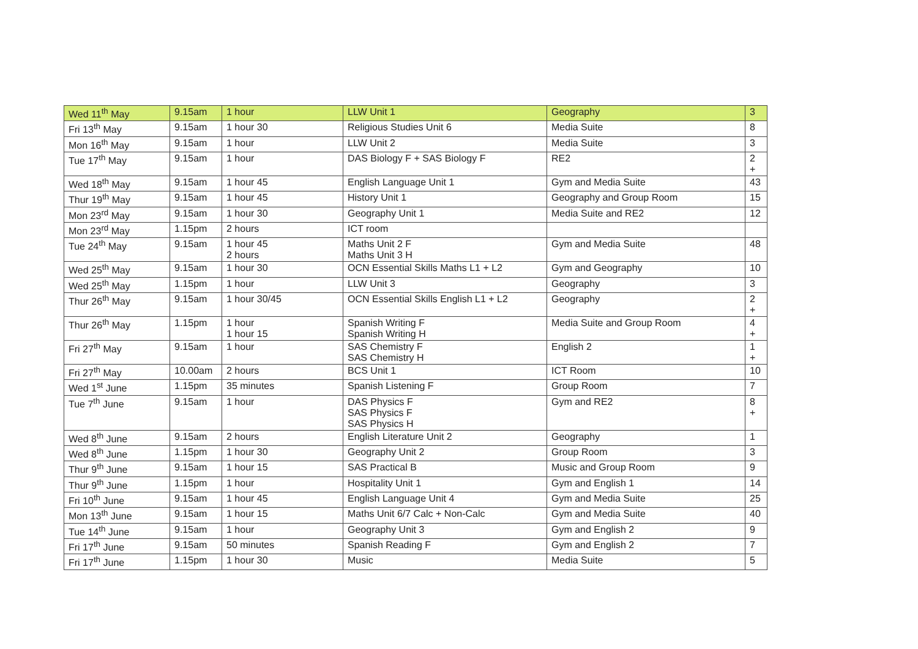| Wed 11<sup>th</sup> May | 9.15am | 1 hour | LLW Unit 1 | Geography | 3 |
| Fri 13<sup>th</sup> May | 9.15am | 1 hour 30 | Religious Studies Unit 6 | Media Suite | 8 |
| Mon 16<sup>th</sup> May | 9.15am | 1 hour | LLW Unit 2 | Media Suite | 3 |
| Tue 17<sup>th</sup> May | 9.15am | 1 hour | DAS Biology F + SAS Biology F | RE2 | 2 + |
| Wed 18<sup>th</sup> May | 9.15am | 1 hour 45 | English Language Unit 1 | Gym and Media Suite | 43 |
| Thur 19<sup>th</sup> May | 9.15am | 1 hour 45 | History Unit 1 | Geography and Group Room | 15 |
| Mon 23<sup>rd</sup> May | 9.15am | 1 hour 30 | Geography Unit 1 | Media Suite and RE2 | 12 |
| Mon 23<sup>rd</sup> May | 1.15pm | 2 hours | ICT room | | |
| Tue 24<sup>th</sup> May | 9.15am | 1 hour 45 2 hours | Maths Unit 2 F Maths Unit 3 H | Gym and Media Suite | 48 |
| Wed 25<sup>th</sup> May | 9.15am | 1 hour 30 | OCN Essential Skills Maths L1 + L2 | Gym and Geography | 10 |
| Wed 25<sup>th</sup> May | 1.15pm | 1 hour | LLW Unit 3 | Geography | 3 |
| Thur 26<sup>th</sup> May | 9.15am | 1 hour 30/45 | OCN Essential Skills English L1 + L2 | Geography | 2 + |
| Thur 26<sup>th</sup> May | 1.15pm | 1 hour 1 hour 15 | Spanish Writing F Spanish Writing H | Media Suite and Group Room | 4 + |
| Fri 27<sup>th</sup> May | 9.15am | 1 hour | SAS Chemistry F SAS Chemistry H | English 2 | 1 + |
| Fri 27<sup>th</sup> May | 10.00am | 2 hours | BCS Unit 1 | ICT Room | 10 |
| Wed 1<sup>st</sup> June | 1.15pm | 35 minutes | Spanish Listening F | Group Room | 7 |
| Tue 7<sup>th</sup> June | 9.15am | 1 hour | DAS Physics F SAS Physics F SAS Physics H | Gym and RE2 | 8 + |
| Wed 8<sup>th</sup> June | 9.15am | 2 hours | English Literature Unit 2 | Geography | 1 |
| Wed 8<sup>th</sup> June | 1.15pm | 1 hour 30 | Geography Unit 2 | Group Room | 3 |
| Thur 9<sup>th</sup> June | 9.15am | 1 hour 15 | SAS Practical B | Music and Group Room | 9 |
| Thur 9<sup>th</sup> June | 1.15pm | 1 hour | Hospitality Unit 1 | Gym and English 1 | 14 |
| Fri 10<sup>th</sup> June | 9.15am | 1 hour 45 | English Language Unit 4 | Gym and Media Suite | 25 |
| Mon 13<sup>th</sup> June | 9.15am | 1 hour 15 | Maths Unit 6/7 Calc + Non-Calc | Gym and Media Suite | 40 |
| Tue 14<sup>th</sup> June | 9.15am | 1 hour | Geography Unit 3 | Gym and English 2 | 9 |
| Fri 17<sup>th</sup> June | 9.15am | 50 minutes | Spanish Reading F | Gym and English 2 | 7 |
| Fri 17<sup>th</sup> June | 1.15pm | 1 hour 30 | Music | Media Suite | 5 |